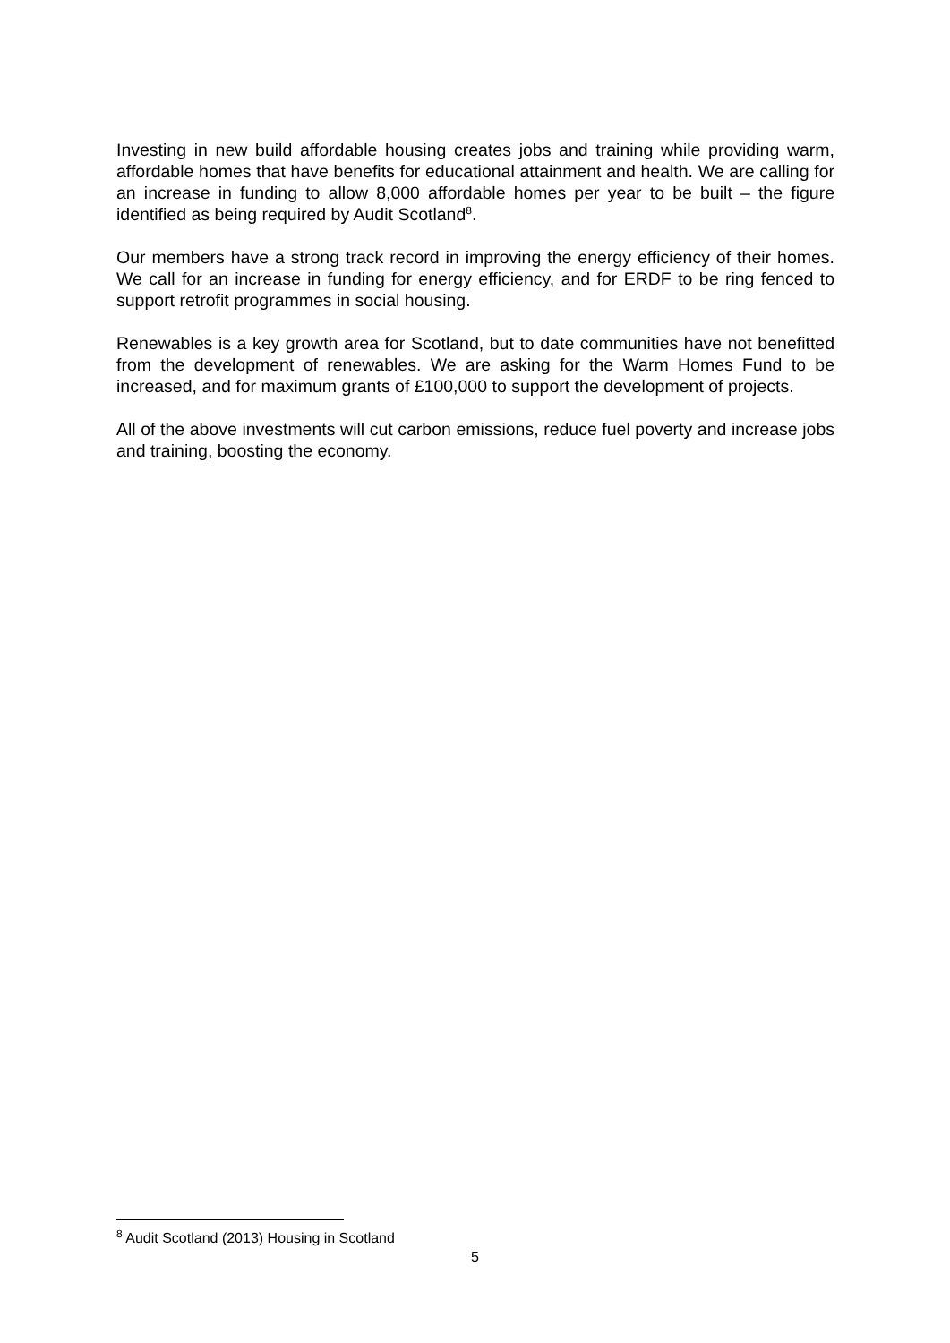Investing in new build affordable housing creates jobs and training while providing warm, affordable homes that have benefits for educational attainment and health. We are calling for an increase in funding to allow 8,000 affordable homes per year to be built – the figure identified as being required by Audit Scotland<sup>8</sup>.
Our members have a strong track record in improving the energy efficiency of their homes. We call for an increase in funding for energy efficiency, and for ERDF to be ring fenced to support retrofit programmes in social housing.
Renewables is a key growth area for Scotland, but to date communities have not benefitted from the development of renewables. We are asking for the Warm Homes Fund to be increased, and for maximum grants of £100,000 to support the development of projects.
All of the above investments will cut carbon emissions, reduce fuel poverty and increase jobs and training, boosting the economy.
<sup>8</sup> Audit Scotland (2013) Housing in Scotland
5